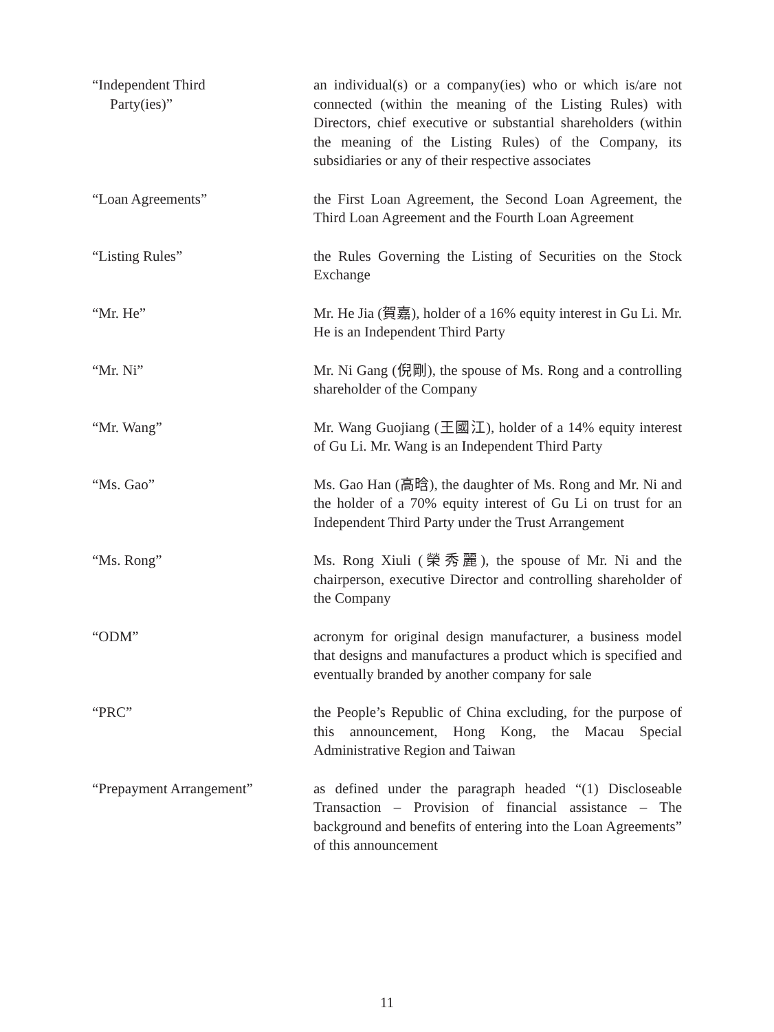“Independent Third
Party(ies)”
an individual(s) or a company(ies) who or which is/are not connected (within the meaning of the Listing Rules) with Directors, chief executive or substantial shareholders (within the meaning of the Listing Rules) of the Company, its subsidiaries or any of their respective associates
“Loan Agreements” the First Loan Agreement, the Second Loan Agreement, the Third Loan Agreement and the Fourth Loan Agreement
“Listing Rules” the Rules Governing the Listing of Securities on the Stock Exchange
“Mr. He” Mr. He Jia (賀嘉), holder of a 16% equity interest in Gu Li. Mr. He is an Independent Third Party
“Mr. Ni” Mr. Ni Gang (倪剛), the spouse of Ms. Rong and a controlling shareholder of the Company
“Mr. Wang” Mr. Wang Guojiang (王國江), holder of a 14% equity interest of Gu Li. Mr. Wang is an Independent Third Party
“Ms. Gao” Ms. Gao Han (高晗), the daughter of Ms. Rong and Mr. Ni and the holder of a 70% equity interest of Gu Li on trust for an Independent Third Party under the Trust Arrangement
“Ms. Rong” Ms. Rong Xiuli (榮秀麗), the spouse of Mr. Ni and the chairperson, executive Director and controlling shareholder of the Company
“ODM” acronym for original design manufacturer, a business model that designs and manufactures a product which is specified and eventually branded by another company for sale
“PRC” the People’s Republic of China excluding, for the purpose of this announcement, Hong Kong, the Macau Special Administrative Region and Taiwan
“Prepayment Arrangement” as defined under the paragraph headed “(1) Discloseable Transaction – Provision of financial assistance – The background and benefits of entering into the Loan Agreements” of this announcement
11